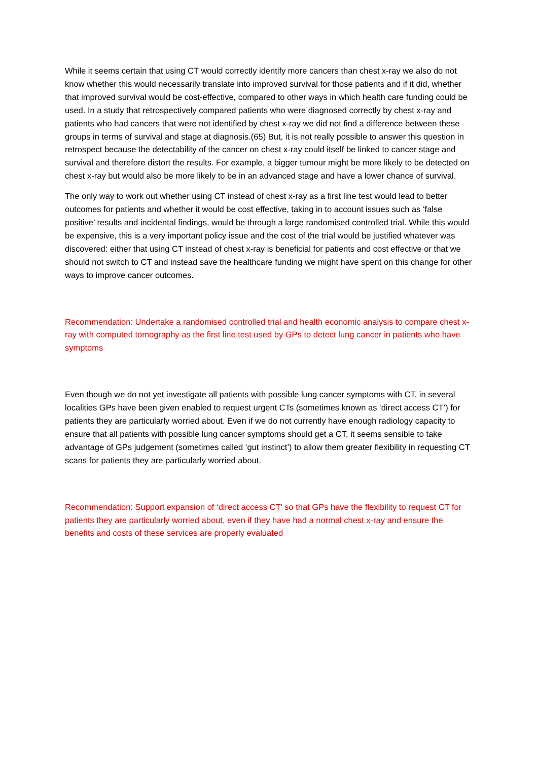While it seems certain that using CT would correctly identify more cancers than chest x-ray we also do not know whether this would necessarily translate into improved survival for those patients and if it did, whether that improved survival would be cost-effective, compared to other ways in which health care funding could be used. In a study that retrospectively compared patients who were diagnosed correctly by chest x-ray and patients who had cancers that were not identified by chest x-ray we did not find a difference between these groups in terms of survival and stage at diagnosis.(65) But, it is not really possible to answer this question in retrospect because the detectability of the cancer on chest x-ray could itself be linked to cancer stage and survival and therefore distort the results. For example, a bigger tumour might be more likely to be detected on chest x-ray but would also be more likely to be in an advanced stage and have a lower chance of survival.
The only way to work out whether using CT instead of chest x-ray as a first line test would lead to better outcomes for patients and whether it would be cost effective, taking in to account issues such as ‘false positive’ results and incidental findings, would be through a large randomised controlled trial. While this would be expensive, this is a very important policy issue and the cost of the trial would be justified whatever was discovered: either that using CT instead of chest x-ray is beneficial for patients and cost effective or that we should not switch to CT and instead save the healthcare funding we might have spent on this change for other ways to improve cancer outcomes.
Recommendation: Undertake a randomised controlled trial and health economic analysis to compare chest x-ray with computed tomography as the first line test used by GPs to detect lung cancer in patients who have symptoms
Even though we do not yet investigate all patients with possible lung cancer symptoms with CT, in several localities GPs have been given enabled to request urgent CTs (sometimes known as ‘direct access CT’) for patients they are particularly worried about. Even if we do not currently have enough radiology capacity to ensure that all patients with possible lung cancer symptoms should get a CT, it seems sensible to take advantage of GPs judgement (sometimes called ‘gut instinct’) to allow them greater flexibility in requesting CT scans for patients they are particularly worried about.
Recommendation: Support expansion of ‘direct access CT’ so that GPs have the flexibility to request CT for patients they are particularly worried about, even if they have had a normal chest x-ray and ensure the benefits and costs of these services are properly evaluated